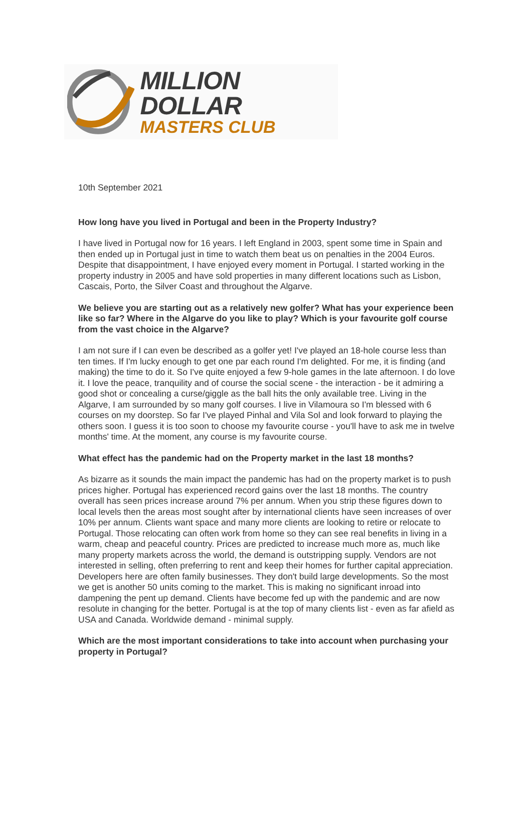MILLION DOLLAR
MASTERS CLUB
10th September 2021
How long have you lived in Portugal and been in the Property Industry?
I have lived in Portugal now for 16 years. I left England in 2003, spent some time in Spain and then ended up in Portugal just in time to watch them beat us on penalties in the 2004 Euros. Despite that disappointment, I have enjoyed every moment in Portugal. I started working in the property industry in 2005 and have sold properties in many different locations such as Lisbon, Cascais, Porto, the Silver Coast and throughout the Algarve.
We believe you are starting out as a relatively new golfer? What has your experience been like so far? Where in the Algarve do you like to play? Which is your favourite golf course from the vast choice in the Algarve?
I am not sure if I can even be described as a golfer yet! I've played an 18-hole course less than ten times. If I'm lucky enough to get one par each round I'm delighted. For me, it is finding (and making) the time to do it. So I've quite enjoyed a few 9-hole games in the late afternoon. I do love it. I love the peace, tranquility and of course the social scene - the interaction - be it admiring a good shot or concealing a curse/giggle as the ball hits the only available tree. Living in the Algarve, I am surrounded by so many golf courses. I live in Vilamoura so I'm blessed with 6 courses on my doorstep. So far I've played Pinhal and Vila Sol and look forward to playing the others soon. I guess it is too soon to choose my favourite course - you'll have to ask me in twelve months' time. At the moment, any course is my favourite course.
What effect has the pandemic had on the Property market in the last 18 months?
As bizarre as it sounds the main impact the pandemic has had on the property market is to push prices higher. Portugal has experienced record gains over the last 18 months. The country overall has seen prices increase around 7% per annum. When you strip these figures down to local levels then the areas most sought after by international clients have seen increases of over 10% per annum. Clients want space and many more clients are looking to retire or relocate to Portugal. Those relocating can often work from home so they can see real benefits in living in a warm, cheap and peaceful country. Prices are predicted to increase much more as, much like many property markets across the world, the demand is outstripping supply. Vendors are not interested in selling, often preferring to rent and keep their homes for further capital appreciation. Developers here are often family businesses. They don't build large developments. So the most we get is another 50 units coming to the market. This is making no significant inroad into dampening the pent up demand. Clients have become fed up with the pandemic and are now resolute in changing for the better. Portugal is at the top of many clients list - even as far afield as USA and Canada. Worldwide demand - minimal supply.
Which are the most important considerations to take into account when purchasing your property in Portugal?